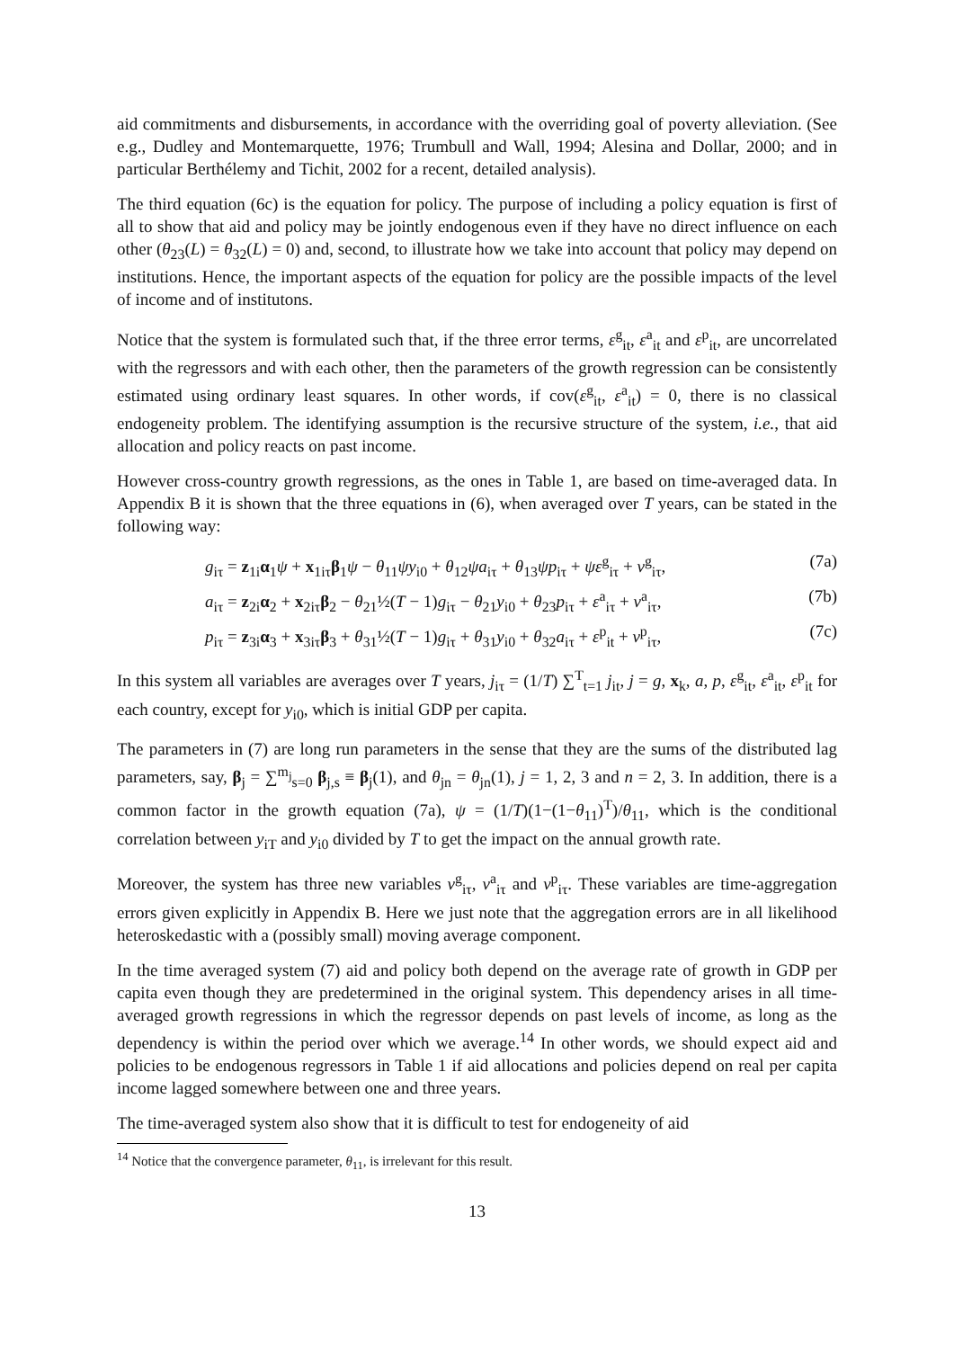aid commitments and disbursements, in accordance with the overriding goal of poverty alleviation. (See e.g., Dudley and Montemarquette, 1976; Trumbull and Wall, 1994; Alesina and Dollar, 2000; and in particular Berthélemy and Tichit, 2002 for a recent, detailed analysis).
The third equation (6c) is the equation for policy. The purpose of including a policy equation is first of all to show that aid and policy may be jointly endogenous even if they have no direct influence on each other (θ<sub>23</sub>(L) = θ<sub>32</sub>(L) = 0) and, second, to illustrate how we take into account that policy may depend on institutions. Hence, the important aspects of the equation for policy are the possible impacts of the level of income and of institutons.
Notice that the system is formulated such that, if the three error terms, ε<sup>g</sup><sub>it</sub>, ε<sup>a</sup><sub>it</sub> and ε<sup>p</sup><sub>it</sub>, are uncorrelated with the regressors and with each other, then the parameters of the growth regression can be consistently estimated using ordinary least squares. In other words, if cov(ε<sup>g</sup><sub>it</sub>, ε<sup>a</sup><sub>it</sub>) = 0, there is no classical endogeneity problem. The identifying assumption is the recursive structure of the system, i.e., that aid allocation and policy reacts on past income.
However cross-country growth regressions, as the ones in Table 1, are based on time-averaged data. In Appendix B it is shown that the three equations in (6), when averaged over T years, can be stated in the following way:
g<sub>iτ</sub> = z<sub>1i</sub>α<sub>1</sub>ψ + x<sub>1iτ</sub>β<sub>1</sub>ψ − θ<sub>11</sub>ψy<sub>i0</sub> + θ<sub>12</sub>ψa<sub>iτ</sub> + θ<sub>13</sub>ψp<sub>iτ</sub> + ψε<sup>g</sup><sub>iτ</sub> + ν<sup>g</sup><sub>iτ</sub>, (7a)
a<sub>iτ</sub> = z<sub>2i</sub>α<sub>2</sub> + x<sub>2iτ</sub>β<sub>2</sub> − θ<sub>21</sub>½(T − 1)g<sub>iτ</sub> − θ<sub>21</sub>y<sub>i0</sub> + θ<sub>23</sub>p<sub>iτ</sub> + ε<sup>a</sup><sub>iτ</sub> + ν<sup>a</sup><sub>iτ</sub>, (7b)
p<sub>iτ</sub> = z<sub>3i</sub>α<sub>3</sub> + x<sub>3iτ</sub>β<sub>3</sub> + θ<sub>31</sub>½(T − 1)g<sub>iτ</sub> + θ<sub>31</sub>y<sub>i0</sub> + θ<sub>32</sub>a<sub>iτ</sub> + ε<sup>p</sup><sub>it</sub> + ν<sup>p</sup><sub>iτ</sub>, (7c)
In this system all variables are averages over T years, j<sub>iτ</sub> = (1/T) ∑<sup>T</sup><sub>t=1</sub> j<sub>it</sub>, j = g, x<sub>k</sub>, a, p, ε<sup>g</sup><sub>it</sub>, ε<sup>a</sup><sub>it</sub>, ε<sup>p</sup><sub>it</sub> for each country, except for y<sub>i0</sub>, which is initial GDP per capita.
The parameters in (7) are long run parameters in the sense that they are the sums of the distributed lag parameters, say, β<sub>j</sub> = ∑<sup>m<sub>j</sub></sup><sub>s=0</sub> β<sub>j,s</sub> ≡ β<sub>j</sub>(1), and θ<sub>jn</sub> = θ<sub>jn</sub>(1), j = 1, 2, 3 and n = 2, 3. In addition, there is a common factor in the growth equation (7a), ψ = (1/T)(1−(1−θ<sub>11</sub>)<sup>T</sup>)/θ<sub>11</sub>, which is the conditional correlation between y<sub>iT</sub> and y<sub>i0</sub> divided by T to get the impact on the annual growth rate.
Moreover, the system has three new variables ν<sup>g</sup><sub>iτ</sub>, ν<sup>a</sup><sub>iτ</sub> and ν<sup>p</sup><sub>iτ</sub>. These variables are time-aggregation errors given explicitly in Appendix B. Here we just note that the aggregation errors are in all likelihood heteroskedastic with a (possibly small) moving average component.
In the time averaged system (7) aid and policy both depend on the average rate of growth in GDP per capita even though they are predetermined in the original system. This dependency arises in all time-averaged growth regressions in which the regressor depends on past levels of income, as long as the dependency is within the period over which we average.<sup>14</sup> In other words, we should expect aid and policies to be endogenous regressors in Table 1 if aid allocations and policies depend on real per capita income lagged somewhere between one and three years.
The time-averaged system also show that it is difficult to test for endogeneity of aid
<sup>14</sup> Notice that the convergence parameter, θ<sub>11</sub>, is irrelevant for this result.
13